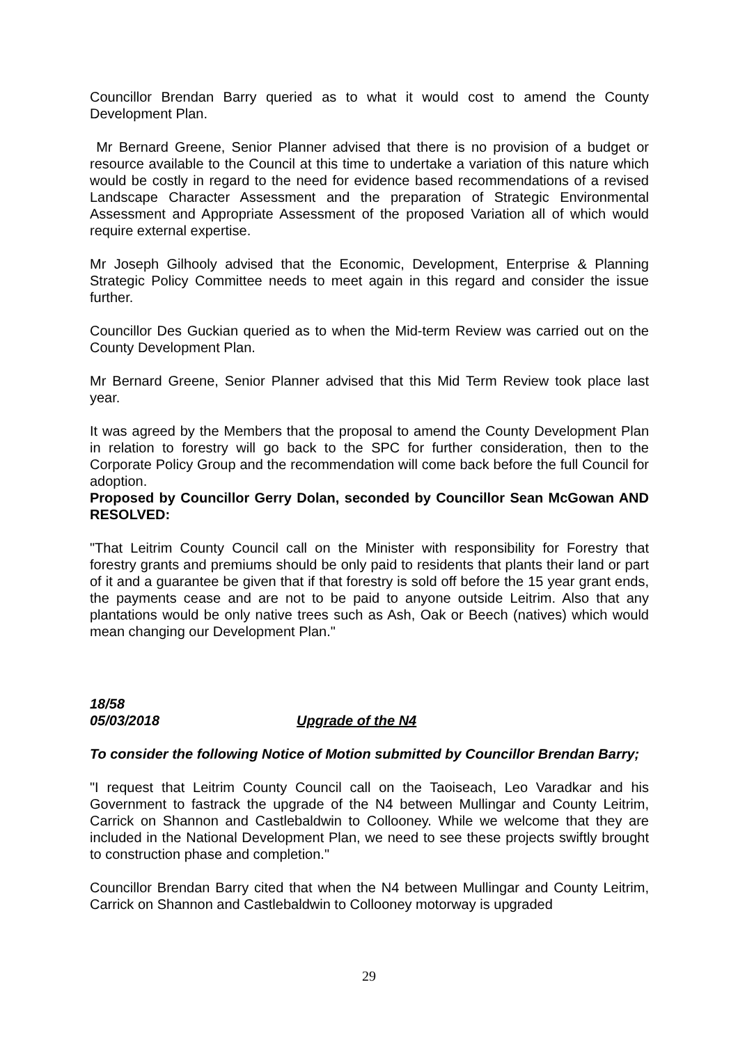Councillor Brendan Barry queried as to what it would cost to amend the County Development Plan.
Mr Bernard Greene, Senior Planner advised that there is no provision of a budget or resource available to the Council at this time to undertake a variation of this nature which would be costly in regard to the need for evidence based recommendations of a revised Landscape Character Assessment and the preparation of Strategic Environmental Assessment and Appropriate Assessment of the proposed Variation all of which would require external expertise.
Mr Joseph Gilhooly advised that the Economic, Development, Enterprise & Planning Strategic Policy Committee needs to meet again in this regard and consider the issue further.
Councillor Des Guckian queried as to when the Mid-term Review was carried out on the County Development Plan.
Mr Bernard Greene, Senior Planner advised that this Mid Term Review took place last year.
It was agreed by the Members that the proposal to amend the County Development Plan in relation to forestry will go back to the SPC for further consideration, then to the Corporate Policy Group and the recommendation will come back before the full Council for adoption.
Proposed by Councillor Gerry Dolan, seconded by Councillor Sean McGowan AND RESOLVED:
"That Leitrim County Council call on the Minister with responsibility for Forestry that forestry grants and premiums should be only paid to residents that plants their land or part of it and a guarantee be given that if that forestry is sold off before the 15 year grant ends, the payments cease and are not to be paid to anyone outside Leitrim. Also that any plantations would be only native trees such as Ash, Oak or Beech (natives) which would mean changing our Development Plan."
18/58
05/03/2018 Upgrade of the N4
To consider the following Notice of Motion submitted by Councillor Brendan Barry;
"I request that Leitrim County Council call on the Taoiseach, Leo Varadkar and his Government to fastrack the upgrade of the N4 between Mullingar and County Leitrim, Carrick on Shannon and Castlebaldwin to Collooney. While we welcome that they are included in the National Development Plan, we need to see these projects swiftly brought to construction phase and completion."
Councillor Brendan Barry cited that when the N4 between Mullingar and County Leitrim, Carrick on Shannon and Castlebaldwin to Collooney motorway is upgraded
29